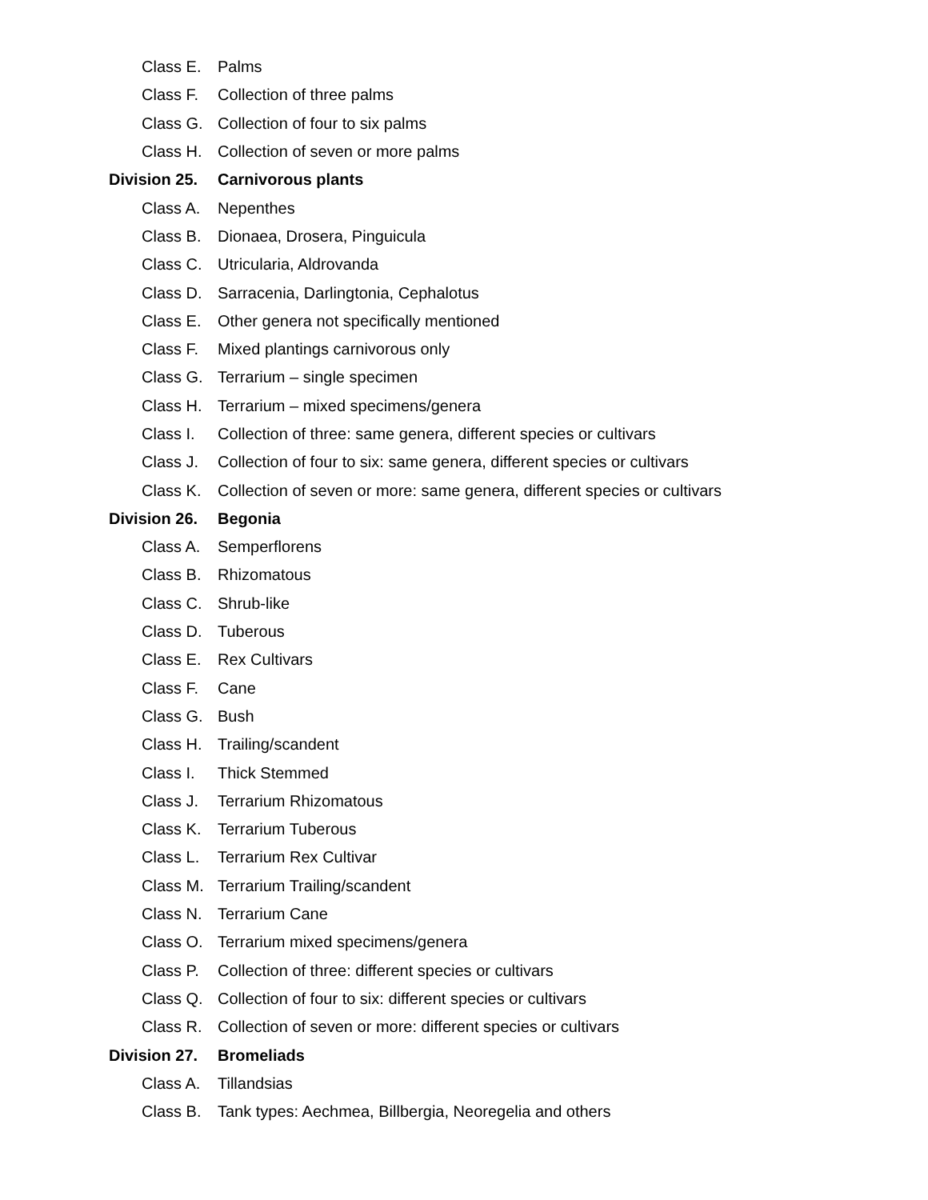Class E. Palms
Class F. Collection of three palms
Class G. Collection of four to six palms
Class H. Collection of seven or more palms
Division 25. Carnivorous plants
Class A. Nepenthes
Class B. Dionaea, Drosera, Pinguicula
Class C. Utricularia, Aldrovanda
Class D. Sarracenia, Darlingtonia, Cephalotus
Class E. Other genera not specifically mentioned
Class F. Mixed plantings carnivorous only
Class G. Terrarium – single specimen
Class H. Terrarium – mixed specimens/genera
Class I. Collection of three: same genera, different species or cultivars
Class J. Collection of four to six: same genera, different species or cultivars
Class K. Collection of seven or more: same genera, different species or cultivars
Division 26. Begonia
Class A. Semperflorens
Class B. Rhizomatous
Class C. Shrub-like
Class D. Tuberous
Class E. Rex Cultivars
Class F. Cane
Class G. Bush
Class H. Trailing/scandent
Class I. Thick Stemmed
Class J. Terrarium Rhizomatous
Class K. Terrarium Tuberous
Class L. Terrarium Rex Cultivar
Class M. Terrarium Trailing/scandent
Class N. Terrarium Cane
Class O. Terrarium mixed specimens/genera
Class P. Collection of three: different species or cultivars
Class Q. Collection of four to six: different species or cultivars
Class R. Collection of seven or more: different species or cultivars
Division 27. Bromeliads
Class A. Tillandsias
Class B. Tank types: Aechmea, Billbergia, Neoregelia and others